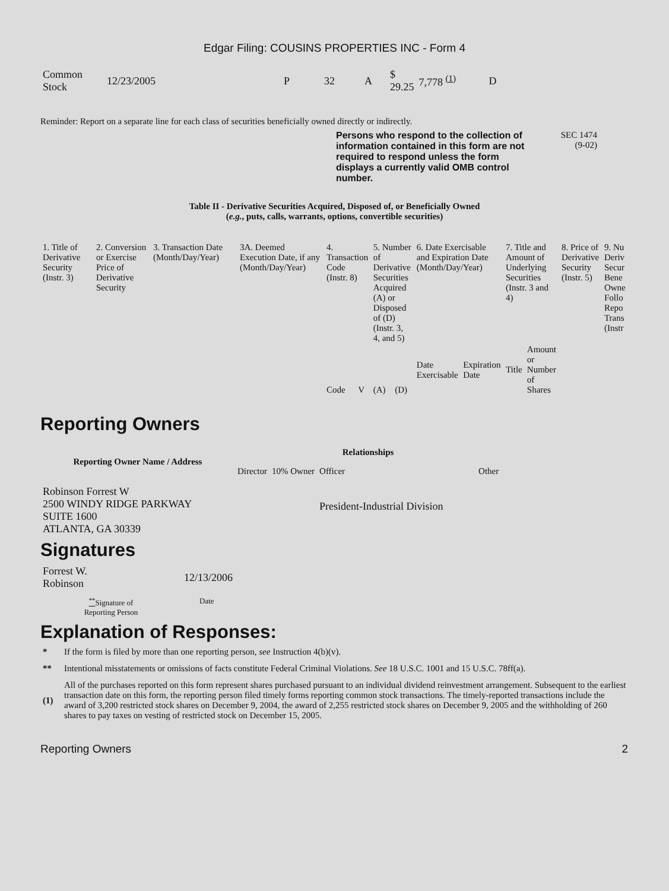Edgar Filing: COUSINS PROPERTIES INC - Form 4
| Common Stock | 12/23/2005 | P | 32 | A | $ 29.25 | 7,778 <sup>(1)</sup> | D |
Reminder: Report on a separate line for each class of securities beneficially owned directly or indirectly.
Persons who respond to the collection of information contained in this form are not required to respond unless the form displays a currently valid OMB control number.
SEC 1474
(9-02)
Table II - Derivative Securities Acquired, Disposed of, or Beneficially Owned
(e.g., puts, calls, warrants, options, convertible securities)
| 1. Title of Derivative Security (Instr. 3) | 2. Conversion or Exercise Price of Derivative Security | 3. Transaction Date (Month/Day/Year) | 3A. Deemed Execution Date, if any (Month/Day/Year) | 4. Transaction Code (Instr. 8) | | 5. Number of Derivative Securities Acquired (A) or Disposed of (D) (Instr. 3, 4, and 5) | | 6. Date Exercisable and Expiration Date (Month/Day/Year) | | 7. Title and Amount of Underlying Securities (Instr. 3 and 4) | | 8. Price of Derivative Security (Instr. 5) | 9. Nu Deriv Secur Bene Owne Follo Repo Trans (Instr |
| | | | | Code | V | (A) | (D) | Date Exercisable | Expiration Date | Title | Amount or Number of Shares | | |
Reporting Owners
| Reporting Owner Name / Address | Relationships | | | |
| --- | --- | --- | --- | --- |
| | Director | 10% Owner | Officer | Other |
| Robinson Forrest W 2500 WINDY RIDGE PARKWAY SUITE 1600 ATLANTA, GA 30339 | | | President-Industrial Division | |
Signatures
| Forrest W. Robinson | 12/13/2006 |
| <sup>**</sup> Signature of Reporting Person | Date |
Explanation of Responses:
| * | If the form is filed by more than one reporting person, see Instruction 4(b)(v). |
| ** | Intentional misstatements or omissions of facts constitute Federal Criminal Violations. See 18 U.S.C. 1001 and 15 U.S.C. 78ff(a). |
| (1) | All of the purchases reported on this form represent shares purchased pursuant to an individual dividend reinvestment arrangement. Subsequent to the earliest transaction date on this form, the reporting person filed timely forms reporting common stock transactions. The timely-reported transactions include the award of 3,200 restricted stock shares on December 9, 2004, the award of 2,255 restricted stock shares on December 9, 2005 and the withholding of 260 shares to pay taxes on vesting of restricted stock on December 15, 2005. |
Reporting Owners 2